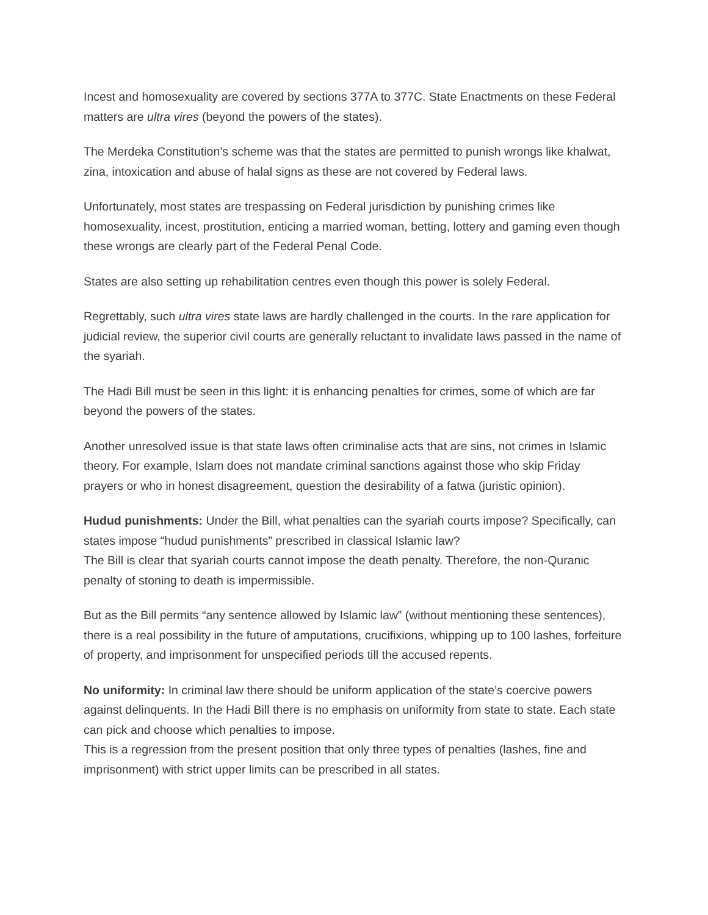Incest and homosexuality are covered by sections 377A to 377C. State Enactments on these Federal matters are ultra vires (beyond the powers of the states).
The Merdeka Constitution’s scheme was that the states are permitted to punish wrongs like khalwat, zina, intoxication and abuse of halal signs as these are not covered by Federal laws.
Unfortunately, most states are trespassing on Federal jurisdiction by punishing crimes like homosexuality, incest, prostitution, enticing a married woman, betting, lottery and gaming even though these wrongs are clearly part of the Federal Penal Code.
States are also setting up rehabilitation centres even though this power is solely Federal.
Regrettably, such ultra vires state laws are hardly challenged in the courts. In the rare application for judicial review, the superior civil courts are generally reluctant to invalidate laws passed in the name of the syariah.
The Hadi Bill must be seen in this light: it is enhancing penalties for crimes, some of which are far beyond the powers of the states.
Another unresolved issue is that state laws often criminalise acts that are sins, not crimes in Islamic theory. For example, Islam does not mandate criminal sanctions against those who skip Friday prayers or who in honest disagreement, question the desirability of a fatwa (juristic opinion).
Hudud punishments: Under the Bill, what penalties can the syariah courts impose? Specifically, can states impose “hudud punishments” prescribed in classical Islamic law?
The Bill is clear that syariah courts cannot impose the death penalty. Therefore, the non-Quranic penalty of stoning to death is impermissible.
But as the Bill permits “any sentence allowed by Islamic law” (without mentioning these sentences), there is a real possibility in the future of amputations, crucifixions, whipping up to 100 lashes, forfeiture of property, and imprisonment for unspecified periods till the accused repents.
No uniformity: In criminal law there should be uniform application of the state’s coercive powers against delinquents. In the Hadi Bill there is no emphasis on uniformity from state to state. Each state can pick and choose which penalties to impose.
This is a regression from the present position that only three types of penalties (lashes, fine and imprisonment) with strict upper limits can be prescribed in all states.